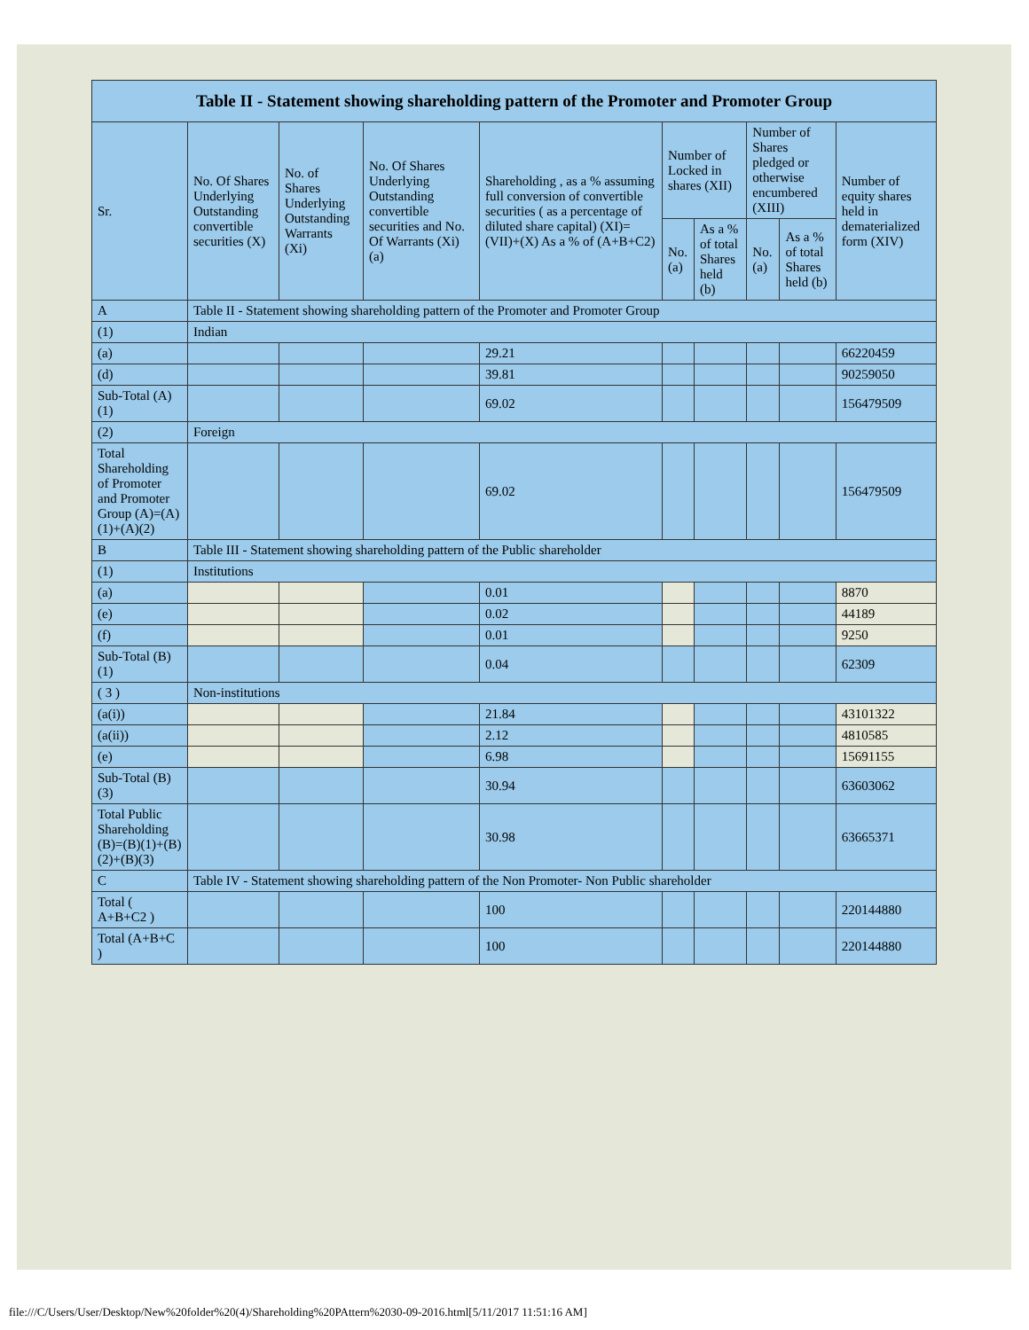| Table II - Statement showing shareholding pattern of the Promoter and Promoter Group | | | | | | | | | |
| --- | --- | --- | --- | --- | --- | --- | --- | --- | --- |
| Sr. | No. Of Shares Underlying Outstanding convertible securities (X) | No. of Shares Underlying Outstanding Warrants (Xi) | No. Of Shares Underlying Outstanding convertible securities and No. Of Warrants (Xi) (a) | Shareholding , as a % assuming full conversion of convertible securities ( as a percentage of diluted share capital) (XI)= (VII)+(X) As a % of (A+B+C2) | Number of Locked in shares (XII) | | Number of Shares pledged or otherwise encumbered (XIII) | | Number of equity shares held in dematerialized form (XIV) |
| | | | | | No. (a) | As a % of total Shares held (b) | No. (a) | As a % of total Shares held (b) | |
| A | Table II - Statement showing shareholding pattern of the Promoter and Promoter Group | | | | | | | | |
| (1) | Indian | | | | | | | | |
| (a) | | | | 29.21 | | | | | 66220459 |
| (d) | | | | 39.81 | | | | | 90259050 |
| Sub-Total (A)(1) | | | | 69.02 | | | | | 156479509 |
| (2) | Foreign | | | | | | | | |
| Total Shareholding of Promoter and Promoter Group (A)=(A)(1)+(A)(2) | | | | 69.02 | | | | | 156479509 |
| B | Table III - Statement showing shareholding pattern of the Public shareholder | | | | | | | | |
| (1) | Institutions | | | | | | | | |
| (a) | | | | 0.01 | | | | | 8870 |
| (e) | | | | 0.02 | | | | | 44189 |
| (f) | | | | 0.01 | | | | | 9250 |
| Sub-Total (B)(1) | | | | 0.04 | | | | | 62309 |
| ( 3 ) | Non-institutions | | | | | | | | |
| (a(i)) | | | | 21.84 | | | | | 43101322 |
| (a(ii)) | | | | 2.12 | | | | | 4810585 |
| (e) | | | | 6.98 | | | | | 15691155 |
| Sub-Total (B)(3) | | | | 30.94 | | | | | 63603062 |
| Total Public Shareholding (B)=(B)(1)+(B)(2)+(B)(3) | | | | 30.98 | | | | | 63665371 |
| C | Table IV - Statement showing shareholding pattern of the Non Promoter- Non Public shareholder | | | | | | | | |
| Total ( A+B+C2 ) | | | | 100 | | | | | 220144880 |
| Total (A+B+C ) | | | | 100 | | | | | 220144880 |
file:///C/Users/User/Desktop/New%20folder%20(4)/Shareholding%20PAttern%2030-09-2016.html[5/11/2017 11:51:16 AM]